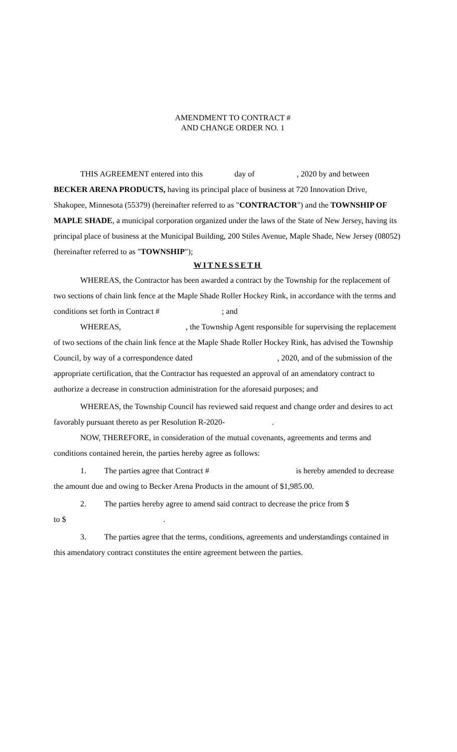AMENDMENT TO CONTRACT #
AND CHANGE ORDER NO. 1
THIS AGREEMENT entered into this day of , 2020 by and between BECKER ARENA PRODUCTS, having its principal place of business at 720 Innovation Drive, Shakopee, Minnesota (55379) (hereinafter referred to as "CONTRACTOR") and the TOWNSHIP OF MAPLE SHADE, a municipal corporation organized under the laws of the State of New Jersey, having its principal place of business at the Municipal Building, 200 Stiles Avenue, Maple Shade, New Jersey (08052) (hereinafter referred to as "TOWNSHIP");
WITNESSETH
WHEREAS, the Contractor has been awarded a contract by the Township for the replacement of two sections of chain link fence at the Maple Shade Roller Hockey Rink, in accordance with the terms and conditions set forth in Contract # ; and
WHEREAS, , the Township Agent responsible for supervising the replacement of two sections of the chain link fence at the Maple Shade Roller Hockey Rink, has advised the Township Council, by way of a correspondence dated , 2020, and of the submission of the appropriate certification, that the Contractor has requested an approval of an amendatory contract to authorize a decrease in construction administration for the aforesaid purposes; and
WHEREAS, the Township Council has reviewed said request and change order and desires to act favorably pursuant thereto as per Resolution R-2020- .
NOW, THEREFORE, in consideration of the mutual covenants, agreements and terms and conditions contained herein, the parties hereby agree as follows:
1. The parties agree that Contract # is hereby amended to decrease the amount due and owing to Becker Arena Products in the amount of $1,985.00.
2. The parties hereby agree to amend said contract to decrease the price from $
to $ .
3. The parties agree that the terms, conditions, agreements and understandings contained in this amendatory contract constitutes the entire agreement between the parties.